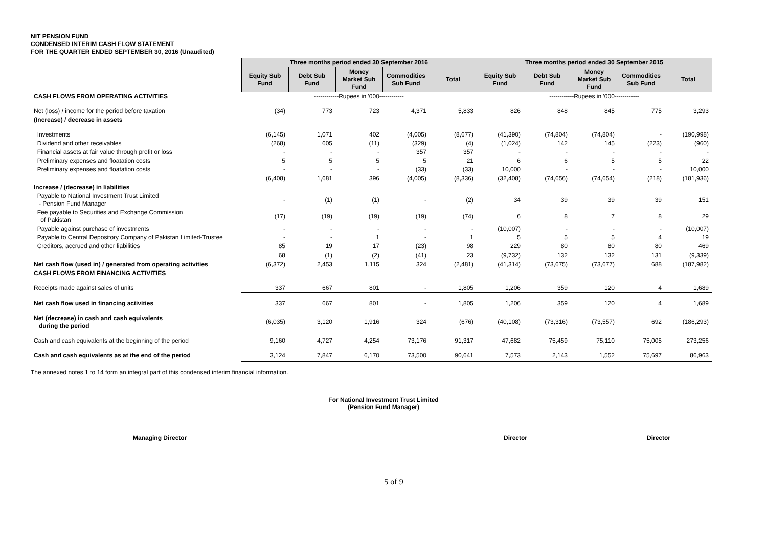NIT PENSION FUND
CONDENSED INTERIM CASH FLOW STATEMENT
FOR THE QUARTER ENDED SEPTEMBER 30, 2016 (Unaudited)
| | Three months period ended 30 September 2016 | | | | | Three months period ended 30 September 2015 | | | | |
| | Equity Sub Fund | Debt Sub Fund | Money Market Sub Fund | Commodities Sub Fund | Total | Equity Sub Fund | Debt Sub Fund | Money Market Sub Fund | Commodities Sub Fund | Total |
| CASH FLOWS FROM OPERATING ACTIVITIES | ------------Rupees in '000------------ | | | | | ------------Rupees in '000------------ | | | | |
| Net (loss) / income for the period before taxation | (34) | 773 | 723 | 4,371 | 5,833 | 826 | 848 | 845 | 775 | 3,293 |
| (Increase) / decrease in assets | | | | | | | | | | |
| Investments | (6,145) | 1,071 | 402 | (4,005) | (8,677) | (41,390) | (74,804) | (74,804) | - | (190,998) |
| Dividend and other receivables | (268) | 605 | (11) | (329) | (4) | (1,024) | 142 | 145 | (223) | (960) |
| Financial assets at fair value through profit or loss | - | - | - | 357 | 357 | - | - | - | - | - |
| Preliminary expenses and floatation costs | 5 | 5 | 5 | 5 | 21 | 6 | 6 | 5 | 5 | 22 |
| Preliminary expenses and floatation costs | - | - | - | (33) | (33) | 10,000 | - | - | - | 10,000 |
| | (6,408) | 1,681 | 396 | (4,005) | (8,336) | (32,408) | (74,656) | (74,654) | (218) | (181,936) |
| Increase / (decrease) in liabilities | | | | | | | | | | |
| Payable to National Investment Trust Limited - Pension Fund Manager | - | (1) | (1) | - | (2) | 34 | 39 | 39 | 39 | 151 |
| Fee payable to Securities and Exchange Commission of Pakistan | (17) | (19) | (19) | (19) | (74) | 6 | 8 | 7 | 8 | 29 |
| Payable against purchase of investments | - | - | - | - | - | (10,007) | - | - | - | (10,007) |
| Payable to Central Depository Company of Pakistan Limited-Trustee | - | - | 1 | - | 1 | 5 | 5 | 5 | 4 | 19 |
| Creditors, accrued and other liabilities | 85 | 19 | 17 | (23) | 98 | 229 | 80 | 80 | 80 | 469 |
| | 68 | (1) | (2) | (41) | 23 | (9,732) | 132 | 132 | 131 | (9,339) |
| Net cash flow (used in) / generated from operating activities | (6,372) | 2,453 | 1,115 | 324 | (2,481) | (41,314) | (73,675) | (73,677) | 688 | (187,982) |
| CASH FLOWS FROM FINANCING ACTIVITIES | | | | | | | | | | |
| Receipts made against sales of units | 337 | 667 | 801 | - | 1,805 | 1,206 | 359 | 120 | 4 | 1,689 |
| Net cash flow used in financing activities | 337 | 667 | 801 | - | 1,805 | 1,206 | 359 | 120 | 4 | 1,689 |
| Net (decrease) in cash and cash equivalents during the period | (6,035) | 3,120 | 1,916 | 324 | (676) | (40,108) | (73,316) | (73,557) | 692 | (186,293) |
| Cash and cash equivalents at the beginning of the period | 9,160 | 4,727 | 4,254 | 73,176 | 91,317 | 47,682 | 75,459 | 75,110 | 75,005 | 273,256 |
| Cash and cash equivalents as at the end of the period | 3,124 | 7,847 | 6,170 | 73,500 | 90,641 | 7,573 | 2,143 | 1,552 | 75,697 | 86,963 |
The annexed notes 1 to 14 form an integral part of this condensed interim financial information.
For National Investment Trust Limited
(Pension Fund Manager)
Managing Director Director Director
5 of 9